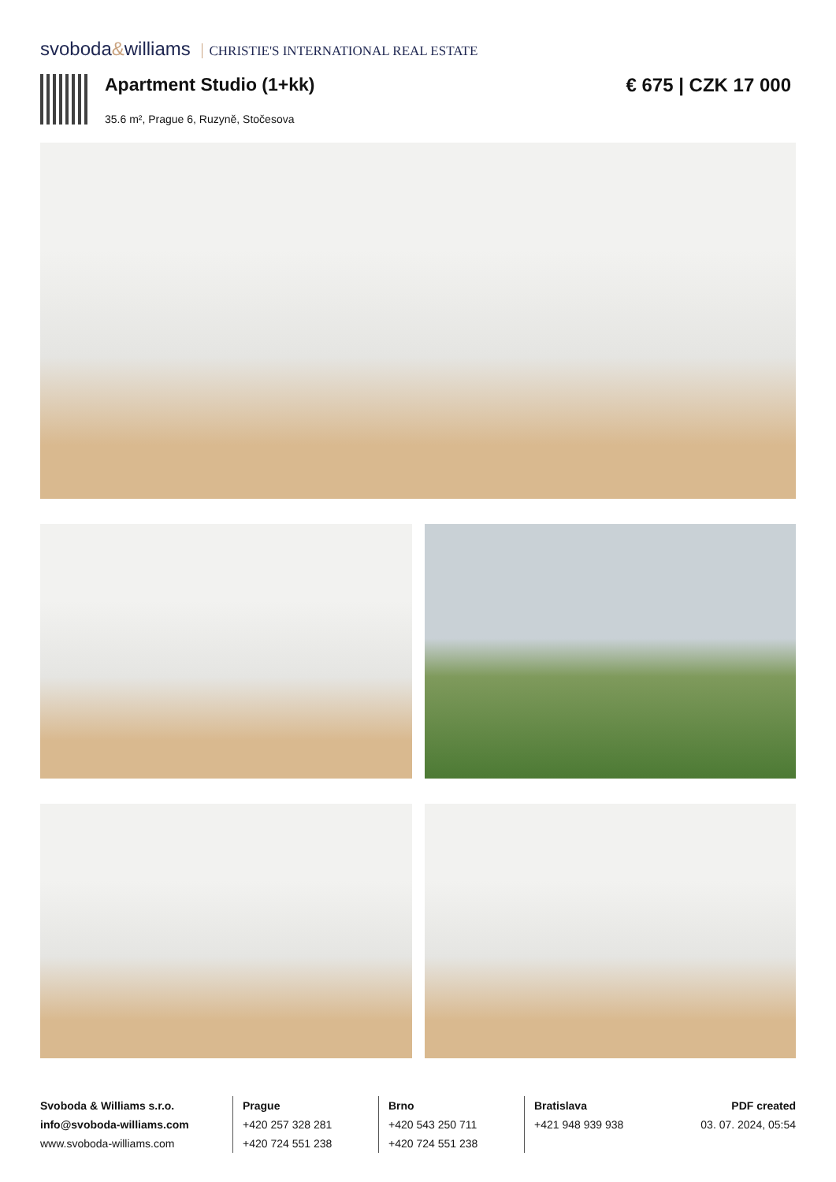svoboda&williams CHRISTIE'S INTERNATIONAL REAL ESTATE
Apartment Studio (1+kk)
35.6 m², Prague 6, Ruzyně, Stočesova
€ 675 | CZK 17 000
Svoboda & Williams s.r.o.
info@svoboda-williams.com
www.svoboda-williams.com
Prague
+420 257 328 281
+420 724 551 238
Brno
+420 543 250 711
+420 724 551 238
Bratislava
+421 948 939 938
PDF created
03. 07. 2024, 05:54